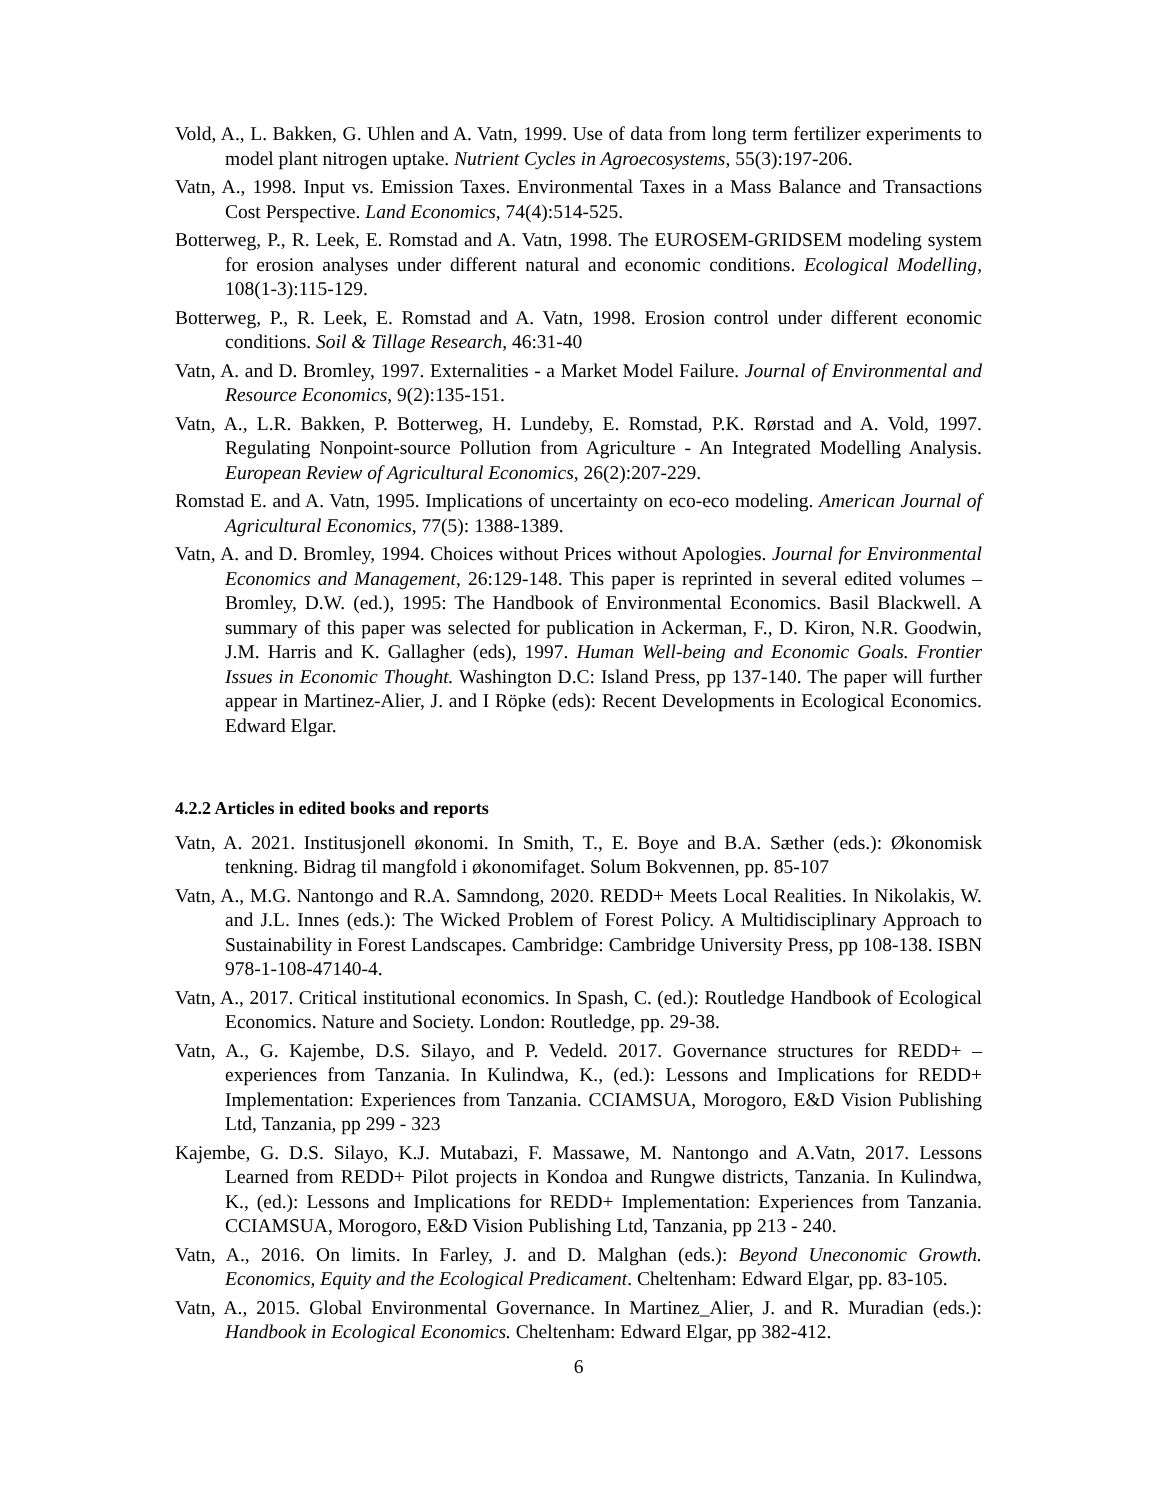Vold, A., L. Bakken, G. Uhlen and A. Vatn, 1999. Use of data from long term fertilizer experiments to model plant nitrogen uptake. Nutrient Cycles in Agroecosystems, 55(3):197-206.
Vatn, A., 1998. Input vs. Emission Taxes. Environmental Taxes in a Mass Balance and Transactions Cost Perspective. Land Economics, 74(4):514-525.
Botterweg, P., R. Leek, E. Romstad and A. Vatn, 1998. The EUROSEM-GRIDSEM modeling system for erosion analyses under different natural and economic conditions. Ecological Modelling, 108(1-3):115-129.
Botterweg, P., R. Leek, E. Romstad and A. Vatn, 1998. Erosion control under different economic conditions. Soil & Tillage Research, 46:31-40
Vatn, A. and D. Bromley, 1997. Externalities - a Market Model Failure. Journal of Environmental and Resource Economics, 9(2):135-151.
Vatn, A., L.R. Bakken, P. Botterweg, H. Lundeby, E. Romstad, P.K. Rørstad and A. Vold, 1997. Regulating Nonpoint-source Pollution from Agriculture - An Integrated Modelling Analysis. European Review of Agricultural Economics, 26(2):207-229.
Romstad E. and A. Vatn, 1995. Implications of uncertainty on eco-eco modeling. American Journal of Agricultural Economics, 77(5): 1388-1389.
Vatn, A. and D. Bromley, 1994. Choices without Prices without Apologies. Journal for Environmental Economics and Management, 26:129-148. This paper is reprinted in several edited volumes – Bromley, D.W. (ed.), 1995: The Handbook of Environmental Economics. Basil Blackwell. A summary of this paper was selected for publication in Ackerman, F., D. Kiron, N.R. Goodwin, J.M. Harris and K. Gallagher (eds), 1997. Human Well-being and Economic Goals. Frontier Issues in Economic Thought. Washington D.C: Island Press, pp 137-140. The paper will further appear in Martinez-Alier, J. and I Röpke (eds): Recent Developments in Ecological Economics. Edward Elgar.
4.2.2 Articles in edited books and reports
Vatn, A. 2021. Institusjonell økonomi. In Smith, T., E. Boye and B.A. Sæther (eds.): Økonomisk tenkning. Bidrag til mangfold i økonomifaget. Solum Bokvennen, pp. 85-107
Vatn, A., M.G. Nantongo and R.A. Samndong, 2020. REDD+ Meets Local Realities. In Nikolakis, W. and J.L. Innes (eds.): The Wicked Problem of Forest Policy. A Multidisciplinary Approach to Sustainability in Forest Landscapes. Cambridge: Cambridge University Press, pp 108-138. ISBN 978-1-108-47140-4.
Vatn, A., 2017. Critical institutional economics. In Spash, C. (ed.): Routledge Handbook of Ecological Economics. Nature and Society. London: Routledge, pp. 29-38.
Vatn, A., G. Kajembe, D.S. Silayo, and P. Vedeld. 2017. Governance structures for REDD+ – experiences from Tanzania. In Kulindwa, K., (ed.): Lessons and Implications for REDD+ Implementation: Experiences from Tanzania. CCIAMSUA, Morogoro, E&D Vision Publishing Ltd, Tanzania, pp 299 - 323
Kajembe, G. D.S. Silayo, K.J. Mutabazi, F. Massawe, M. Nantongo and A.Vatn, 2017. Lessons Learned from REDD+ Pilot projects in Kondoa and Rungwe districts, Tanzania. In Kulindwa, K., (ed.): Lessons and Implications for REDD+ Implementation: Experiences from Tanzania. CCIAMSUA, Morogoro, E&D Vision Publishing Ltd, Tanzania, pp 213 - 240.
Vatn, A., 2016. On limits. In Farley, J. and D. Malghan (eds.): Beyond Uneconomic Growth. Economics, Equity and the Ecological Predicament. Cheltenham: Edward Elgar, pp. 83-105.
Vatn, A., 2015. Global Environmental Governance. In Martinez_Alier, J. and R. Muradian (eds.): Handbook in Ecological Economics. Cheltenham: Edward Elgar, pp 382-412.
6